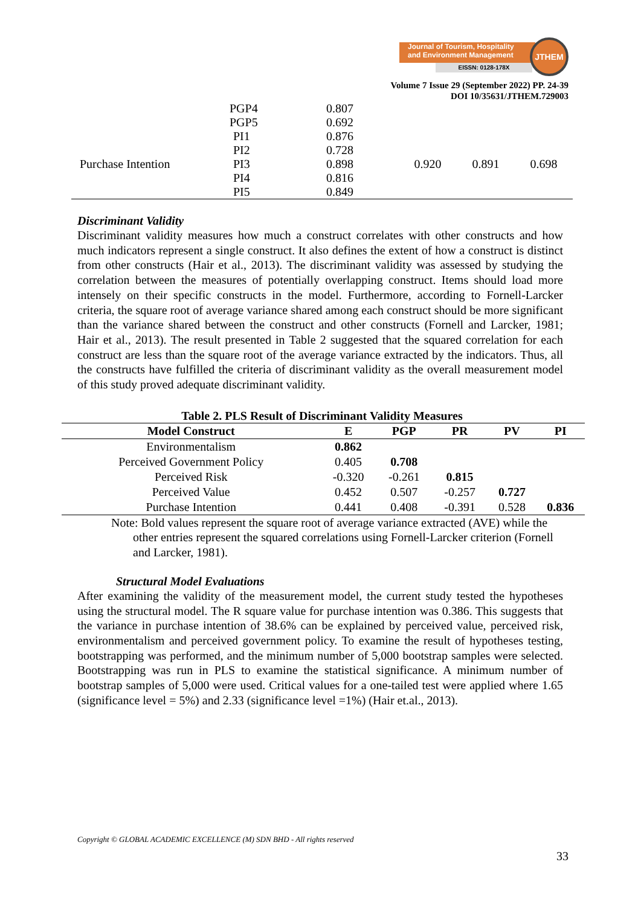Journal of Tourism, Hospitality
and Environment Management
EISSN: 0128-178X
JTHEM
Volume 7 Issue 29 (September 2022) PP. 24-39
DOI 10/35631/JTHEM.729003
| | PGP4 | 0.807 | | | |
| | PGP5 | 0.692 | | | |
| | PI1 | 0.876 | 0.920 | 0.891 | 0.698 |
| | PI2 | 0.728 | | | |
| Purchase Intention | PI3 | 0.898 | | | |
| | PI4 | 0.816 | | | |
| | PI5 | 0.849 | | | |
Discriminant Validity
Discriminant validity measures how much a construct correlates with other constructs and how much indicators represent a single construct. It also defines the extent of how a construct is distinct from other constructs (Hair et al., 2013). The discriminant validity was assessed by studying the correlation between the measures of potentially overlapping construct. Items should load more intensely on their specific constructs in the model. Furthermore, according to Fornell-Larcker criteria, the square root of average variance shared among each construct should be more significant than the variance shared between the construct and other constructs (Fornell and Larcker, 1981; Hair et al., 2013). The result presented in Table 2 suggested that the squared correlation for each construct are less than the square root of the average variance extracted by the indicators. Thus, all the constructs have fulfilled the criteria of discriminant validity as the overall measurement model of this study proved adequate discriminant validity.
Table 2. PLS Result of Discriminant Validity Measures
| Model Construct | E | PGP | PR | PV | PI |
| --- | --- | --- | --- | --- | --- |
| Environmentalism | 0.862 | | | | |
| Perceived Government Policy | 0.405 | 0.708 | | | |
| Perceived Risk | -0.320 | -0.261 | 0.815 | | |
| Perceived Value | 0.452 | 0.507 | -0.257 | 0.727 | |
| Purchase Intention | 0.441 | 0.408 | -0.391 | 0.528 | 0.836 |
Note: Bold values represent the square root of average variance extracted (AVE) while the other entries represent the squared correlations using Fornell-Larcker criterion (Fornell and Larcker, 1981).
Structural Model Evaluations
After examining the validity of the measurement model, the current study tested the hypotheses using the structural model. The R square value for purchase intention was 0.386. This suggests that the variance in purchase intention of 38.6% can be explained by perceived value, perceived risk, environmentalism and perceived government policy. To examine the result of hypotheses testing, bootstrapping was performed, and the minimum number of 5,000 bootstrap samples were selected. Bootstrapping was run in PLS to examine the statistical significance. A minimum number of bootstrap samples of 5,000 were used. Critical values for a one-tailed test were applied where 1.65 (significance level = 5%) and 2.33 (significance level =1%) (Hair et.al., 2013).
Copyright © GLOBAL ACADEMIC EXCELLENCE (M) SDN BHD - All rights reserved
33